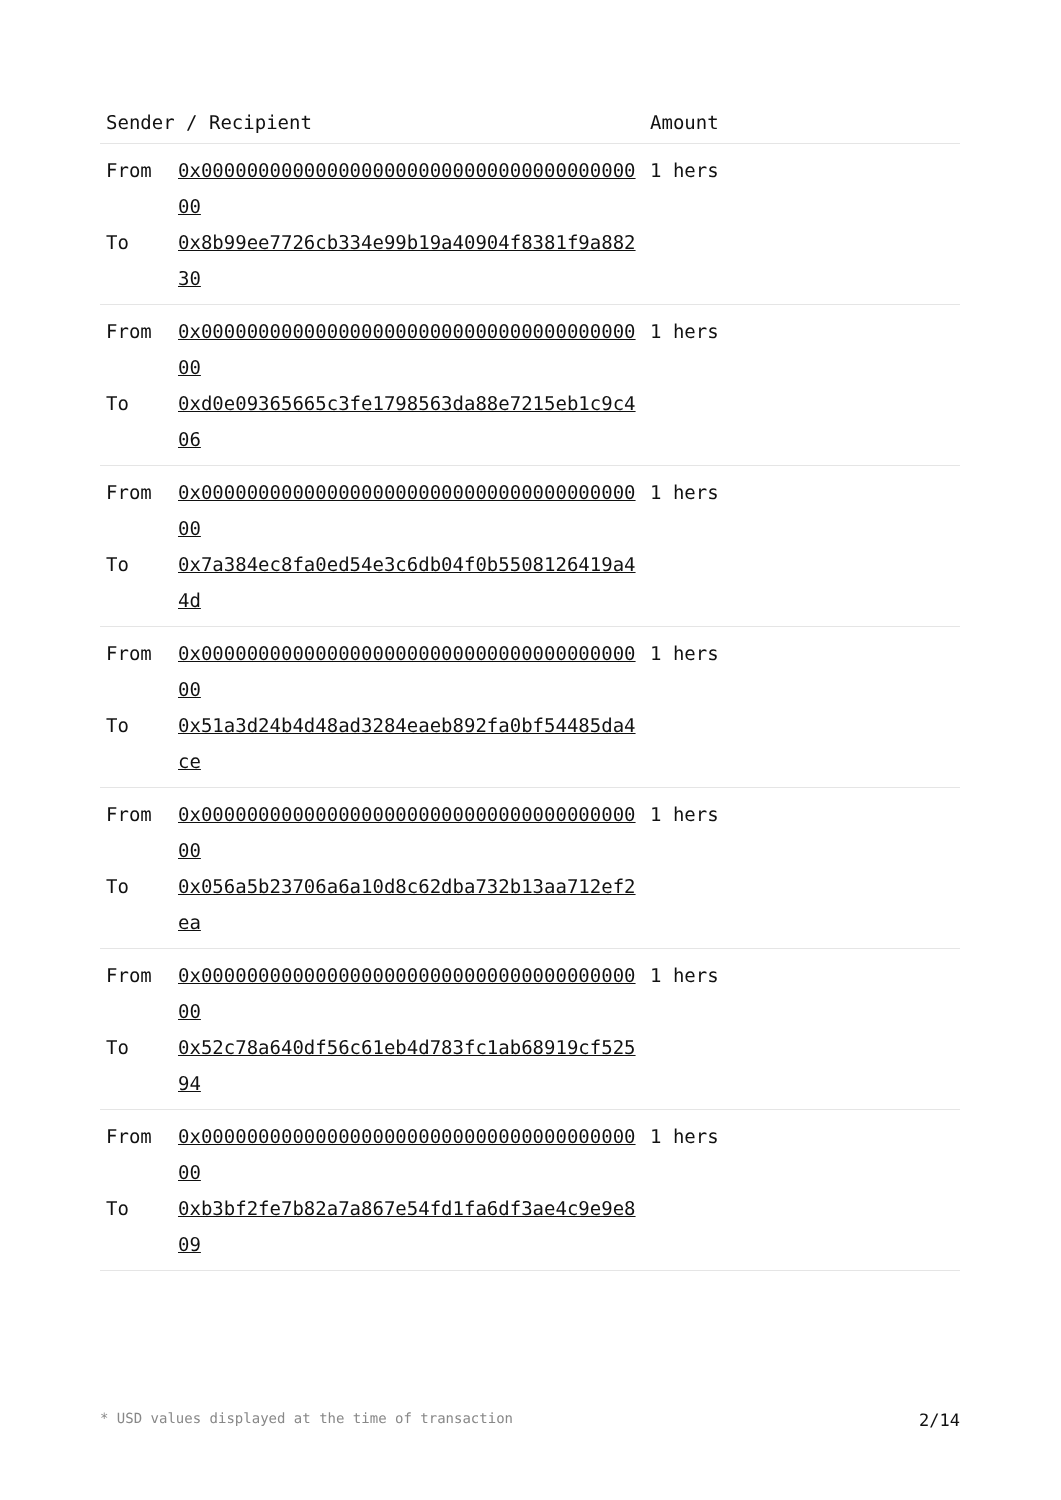| Sender / Recipient | | Amount |
| --- | --- | --- |
| From To | 0x0000000000000000000000000000000000000000 0x8b99ee7726cb334e99b19a40904f8381f9a88230 | 1 hers |
| From To | 0x0000000000000000000000000000000000000000 0xd0e09365665c3fe1798563da88e7215eb1c9c406 | 1 hers |
| From To | 0x0000000000000000000000000000000000000000 0x7a384ec8fa0ed54e3c6db04f0b5508126419a44d | 1 hers |
| From To | 0x0000000000000000000000000000000000000000 0x51a3d24b4d48ad3284eaeb892fa0bf54485da4ce | 1 hers |
| From To | 0x0000000000000000000000000000000000000000 0x056a5b23706a6a10d8c62dba732b13aa712ef2ea | 1 hers |
| From To | 0x0000000000000000000000000000000000000000 0x52c78a640df56c61eb4d783fc1ab68919cf52594 | 1 hers |
| From To | 0x0000000000000000000000000000000000000000 0xb3bf2fe7b82a7a867e54fd1fa6df3ae4c9e9e809 | 1 hers |
* USD values displayed at the time of transaction 2/14